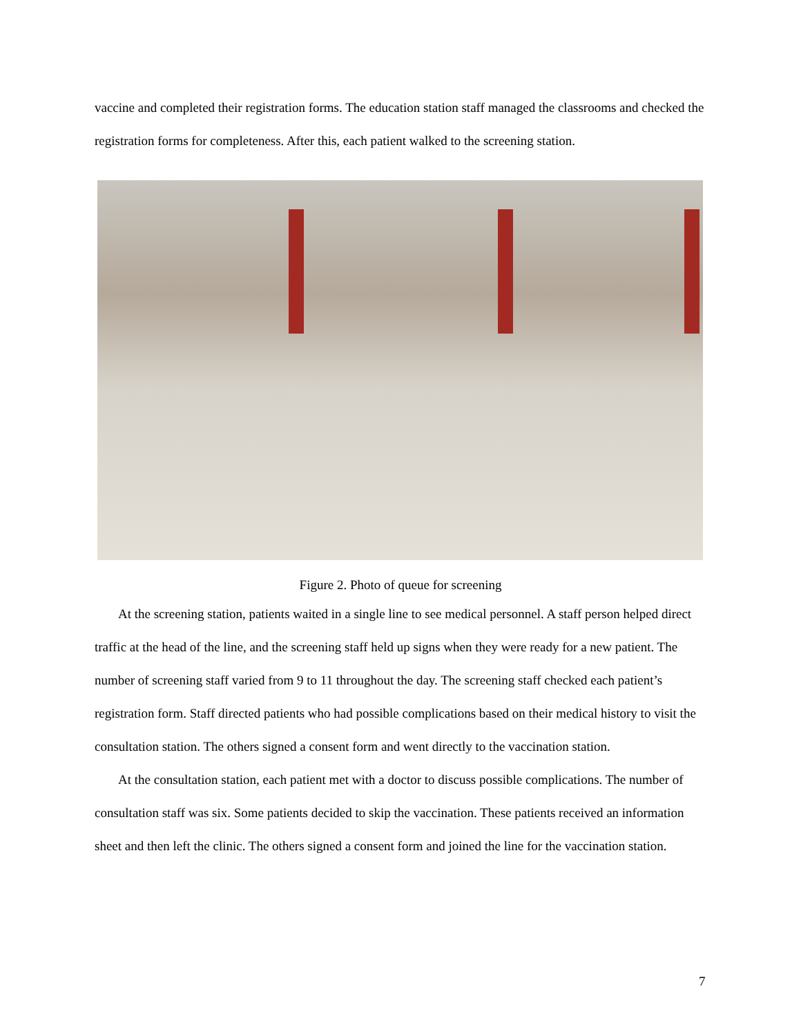vaccine and completed their registration forms. The education station staff managed the classrooms and checked the registration forms for completeness. After this, each patient walked to the screening station.
Figure 2. Photo of queue for screening
At the screening station, patients waited in a single line to see medical personnel. A staff person helped direct traffic at the head of the line, and the screening staff held up signs when they were ready for a new patient. The number of screening staff varied from 9 to 11 throughout the day. The screening staff checked each patient’s registration form. Staff directed patients who had possible complications based on their medical history to visit the consultation station. The others signed a consent form and went directly to the vaccination station.
At the consultation station, each patient met with a doctor to discuss possible complications. The number of consultation staff was six. Some patients decided to skip the vaccination. These patients received an information sheet and then left the clinic. The others signed a consent form and joined the line for the vaccination station.
7